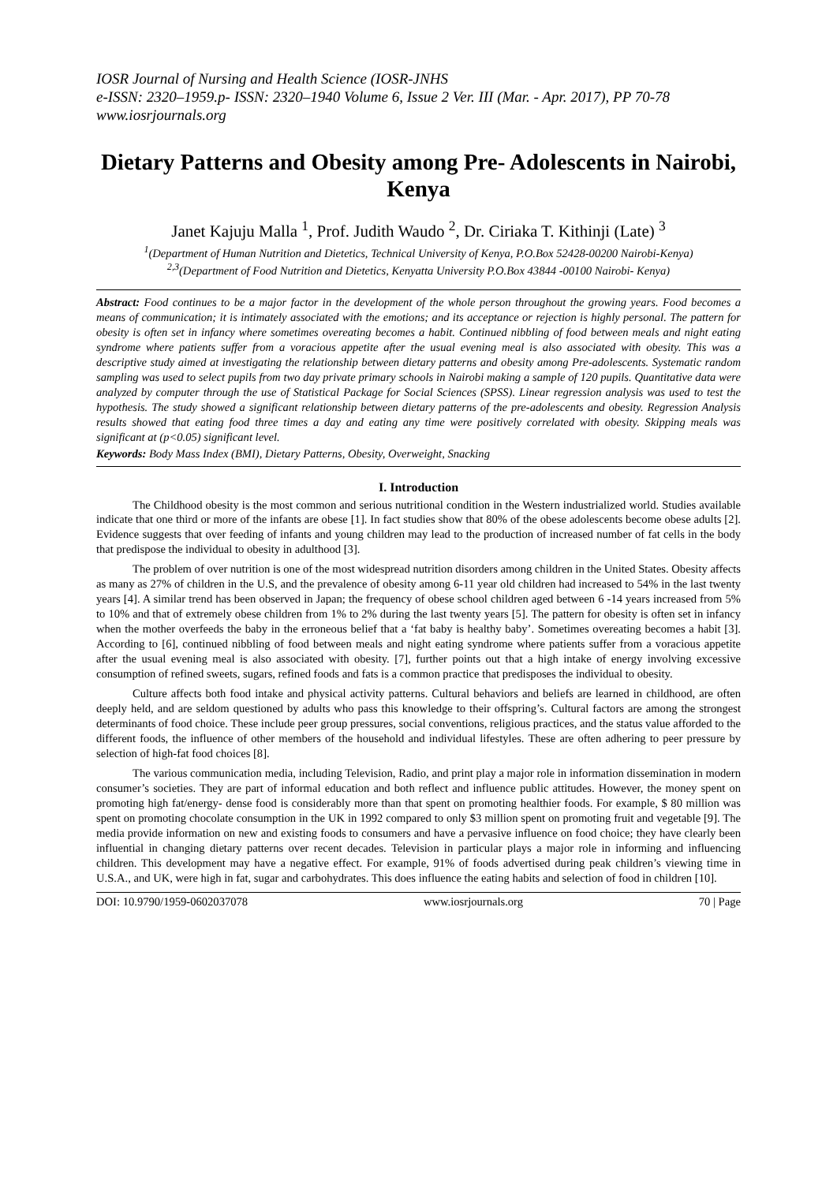IOSR Journal of Nursing and Health Science (IOSR-JNHS
e-ISSN: 2320–1959.p- ISSN: 2320–1940 Volume 6, Issue 2 Ver. III (Mar. - Apr. 2017), PP 70-78
www.iosrjournals.org
Dietary Patterns and Obesity among Pre- Adolescents in Nairobi, Kenya
Janet Kajuju Malla <sup>1</sup>, Prof. Judith Waudo <sup>2</sup>, Dr. Ciriaka T. Kithinji (Late) <sup>3</sup>
<sup>1</sup> (Department of Human Nutrition and Dietetics, Technical University of Kenya, P.O.Box 52428-00200 Nairobi-Kenya)
<sup>2,3</sup>(Department of Food Nutrition and Dietetics, Kenyatta University P.O.Box 43844 -00100 Nairobi- Kenya)
Abstract: Food continues to be a major factor in the development of the whole person throughout the growing years. Food becomes a means of communication; it is intimately associated with the emotions; and its acceptance or rejection is highly personal. The pattern for obesity is often set in infancy where sometimes overeating becomes a habit. Continued nibbling of food between meals and night eating syndrome where patients suffer from a voracious appetite after the usual evening meal is also associated with obesity. This was a descriptive study aimed at investigating the relationship between dietary patterns and obesity among Pre-adolescents. Systematic random sampling was used to select pupils from two day private primary schools in Nairobi making a sample of 120 pupils. Quantitative data were analyzed by computer through the use of Statistical Package for Social Sciences (SPSS). Linear regression analysis was used to test the hypothesis. The study showed a significant relationship between dietary patterns of the pre-adolescents and obesity. Regression Analysis results showed that eating food three times a day and eating any time were positively correlated with obesity. Skipping meals was significant at (p<0.05) significant level.
Keywords: Body Mass Index (BMI), Dietary Patterns, Obesity, Overweight, Snacking
I. Introduction
The Childhood obesity is the most common and serious nutritional condition in the Western industrialized world. Studies available indicate that one third or more of the infants are obese [1]. In fact studies show that 80% of the obese adolescents become obese adults [2]. Evidence suggests that over feeding of infants and young children may lead to the production of increased number of fat cells in the body that predispose the individual to obesity in adulthood [3].
The problem of over nutrition is one of the most widespread nutrition disorders among children in the United States. Obesity affects as many as 27% of children in the U.S, and the prevalence of obesity among 6-11 year old children had increased to 54% in the last twenty years [4]. A similar trend has been observed in Japan; the frequency of obese school children aged between 6 -14 years increased from 5% to 10% and that of extremely obese children from 1% to 2% during the last twenty years [5]. The pattern for obesity is often set in infancy when the mother overfeeds the baby in the erroneous belief that a ‘fat baby is healthy baby’. Sometimes overeating becomes a habit [3]. According to [6], continued nibbling of food between meals and night eating syndrome where patients suffer from a voracious appetite after the usual evening meal is also associated with obesity. [7], further points out that a high intake of energy involving excessive consumption of refined sweets, sugars, refined foods and fats is a common practice that predisposes the individual to obesity.
Culture affects both food intake and physical activity patterns. Cultural behaviors and beliefs are learned in childhood, are often deeply held, and are seldom questioned by adults who pass this knowledge to their offspring’s. Cultural factors are among the strongest determinants of food choice. These include peer group pressures, social conventions, religious practices, and the status value afforded to the different foods, the influence of other members of the household and individual lifestyles. These are often adhering to peer pressure by selection of high-fat food choices [8].
The various communication media, including Television, Radio, and print play a major role in information dissemination in modern consumer’s societies. They are part of informal education and both reflect and influence public attitudes. However, the money spent on promoting high fat/energy- dense food is considerably more than that spent on promoting healthier foods. For example, $ 80 million was spent on promoting chocolate consumption in the UK in 1992 compared to only $3 million spent on promoting fruit and vegetable [9]. The media provide information on new and existing foods to consumers and have a pervasive influence on food choice; they have clearly been influential in changing dietary patterns over recent decades. Television in particular plays a major role in informing and influencing children. This development may have a negative effect. For example, 91% of foods advertised during peak children’s viewing time in U.S.A., and UK, were high in fat, sugar and carbohydrates. This does influence the eating habits and selection of food in children [10].
DOI: 10.9790/1959-0602037078 www.iosrjournals.org 70 | Page